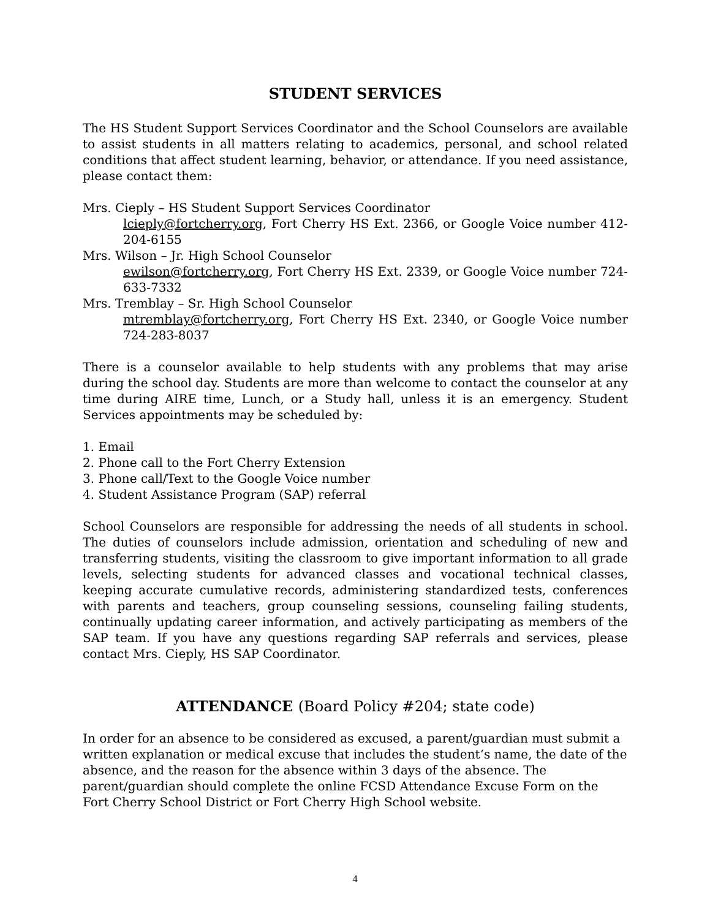STUDENT SERVICES
The HS Student Support Services Coordinator and the School Counselors are available to assist students in all matters relating to academics, personal, and school related conditions that affect student learning, behavior, or attendance. If you need assistance, please contact them:
Mrs. Cieply – HS Student Support Services Coordinator
lcieply@fortcherry.org, Fort Cherry HS Ext. 2366, or Google Voice number 412-204-6155
Mrs. Wilson – Jr. High School Counselor
ewilson@fortcherry.org, Fort Cherry HS Ext. 2339, or Google Voice number 724-633-7332
Mrs. Tremblay – Sr. High School Counselor
mtremblay@fortcherry.org, Fort Cherry HS Ext. 2340, or Google Voice number 724-283-8037
There is a counselor available to help students with any problems that may arise during the school day. Students are more than welcome to contact the counselor at any time during AIRE time, Lunch, or a Study hall, unless it is an emergency. Student Services appointments may be scheduled by:
1. Email
2. Phone call to the Fort Cherry Extension
3. Phone call/Text to the Google Voice number
4. Student Assistance Program (SAP) referral
School Counselors are responsible for addressing the needs of all students in school. The duties of counselors include admission, orientation and scheduling of new and transferring students, visiting the classroom to give important information to all grade levels, selecting students for advanced classes and vocational technical classes, keeping accurate cumulative records, administering standardized tests, conferences with parents and teachers, group counseling sessions, counseling failing students, continually updating career information, and actively participating as members of the SAP team. If you have any questions regarding SAP referrals and services, please contact Mrs. Cieply, HS SAP Coordinator.
ATTENDANCE (Board Policy #204; state code)
In order for an absence to be considered as excused, a parent/guardian must submit a written explanation or medical excuse that includes the student‘s name, the date of the absence, and the reason for the absence within 3 days of the absence. The parent/guardian should complete the online FCSD Attendance Excuse Form on the Fort Cherry School District or Fort Cherry High School website.
4